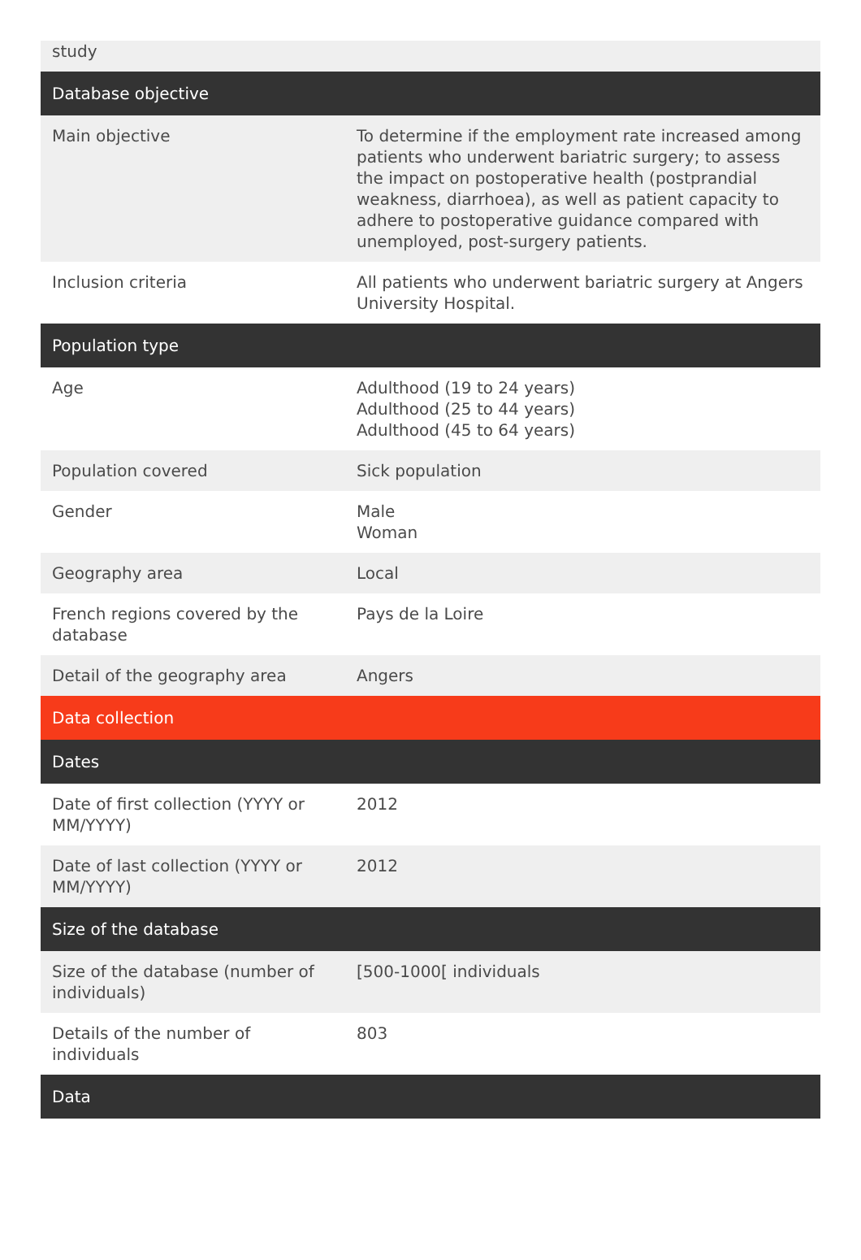| study | |
| Database objective | |
| Main objective | To determine if the employment rate increased among patients who underwent bariatric surgery; to assess the impact on postoperative health (postprandial weakness, diarrhoea), as well as patient capacity to adhere to postoperative guidance compared with unemployed, post-surgery patients. |
| Inclusion criteria | All patients who underwent bariatric surgery at Angers University Hospital. |
| Population type | |
| Age | Adulthood (19 to 24 years) Adulthood (25 to 44 years) Adulthood (45 to 64 years) |
| Population covered | Sick population |
| Gender | Male Woman |
| Geography area | Local |
| French regions covered by the database | Pays de la Loire |
| Detail of the geography area | Angers |
| Data collection | |
| Dates | |
| Date of first collection (YYYY or MM/YYYY) | 2012 |
| Date of last collection (YYYY or MM/YYYY) | 2012 |
| Size of the database | |
| Size of the database (number of individuals) | [500-1000[ individuals |
| Details of the number of individuals | 803 |
| Data | |